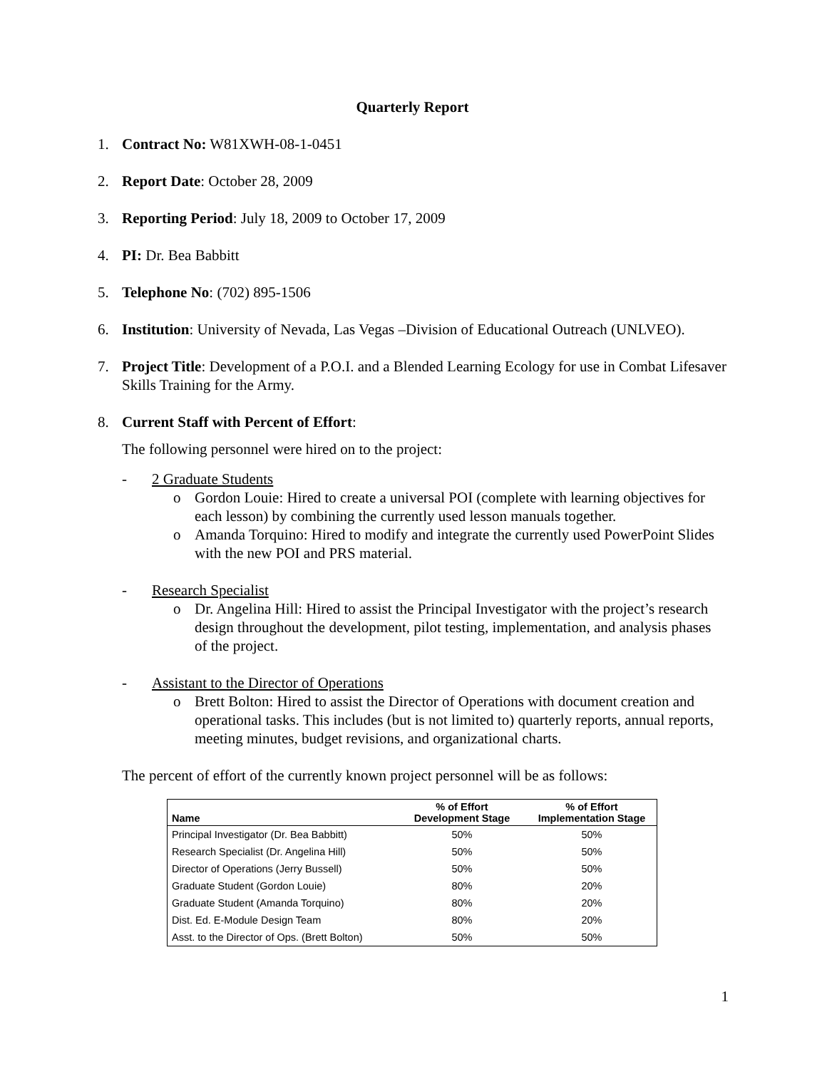Quarterly Report
1. Contract No: W81XWH-08-1-0451
2. Report Date: October 28, 2009
3. Reporting Period: July 18, 2009 to October 17, 2009
4. PI: Dr. Bea Babbitt
5. Telephone No: (702) 895-1506
6. Institution: University of Nevada, Las Vegas –Division of Educational Outreach (UNLVEO).
7. Project Title: Development of a P.O.I. and a Blended Learning Ecology for use in Combat Lifesaver Skills Training for the Army.
8. Current Staff with Percent of Effort:
The following personnel were hired on to the project:
- 2 Graduate Students
o Gordon Louie: Hired to create a universal POI (complete with learning objectives for each lesson) by combining the currently used lesson manuals together.
o Amanda Torquino: Hired to modify and integrate the currently used PowerPoint Slides with the new POI and PRS material.
- Research Specialist
o Dr. Angelina Hill: Hired to assist the Principal Investigator with the project’s research design throughout the development, pilot testing, implementation, and analysis phases of the project.
- Assistant to the Director of Operations
o Brett Bolton: Hired to assist the Director of Operations with document creation and operational tasks. This includes (but is not limited to) quarterly reports, annual reports, meeting minutes, budget revisions, and organizational charts.
The percent of effort of the currently known project personnel will be as follows:
| Name | % of Effort Development Stage | % of Effort Implementation Stage |
| --- | --- | --- |
| Principal Investigator (Dr. Bea Babbitt) | 50% | 50% |
| Research Specialist (Dr. Angelina Hill) | 50% | 50% |
| Director of Operations (Jerry Bussell) | 50% | 50% |
| Graduate Student (Gordon Louie) | 80% | 20% |
| Graduate Student (Amanda Torquino) | 80% | 20% |
| Dist. Ed. E-Module Design Team | 80% | 20% |
| Asst. to the Director of Ops. (Brett Bolton) | 50% | 50% |
1